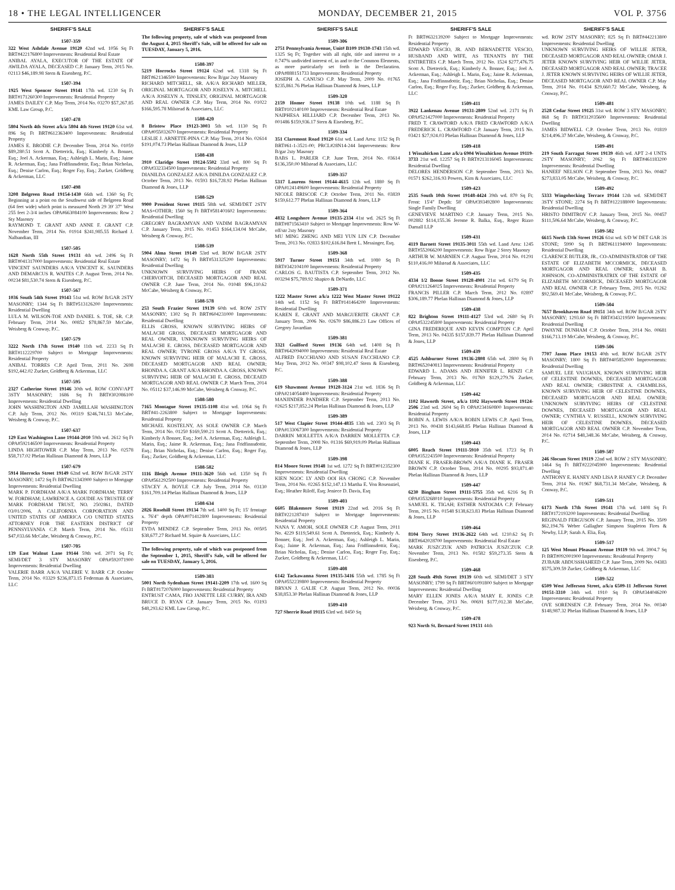18 • THE LEGAL INTELLIGENCER MONDAY, DECEMBER 21, 2015 VOL P. 3756
SHERIFF'S SALE
SHERIFF'S SALE
SHERIFF'S SALE
SHERIFF'S SALE
SHERIFF'S SALE
1507-359
322 West Ashdale Avenue 19120 42nd wd. 1056 Sq Ft BRT#422176800 Improvements: Residential Real Estate
ANIBAL AYALA, EXECUTOR OF THE ESTATE OF AWILDA AYALA, DECEASED C.P. January Term, 2015 No. 02113 $46,189.98 Stern & Eisenberg, P.C.
1507-394
1925 West Spencer Street 19141 17th wd. 1230 Sq Ft BRT#171260300 Improvements: Residential Property
JAMES DAILEY C.P. May Term, 2014 No. 03270 $57,267.85 KML Law Group, P.C.
1507-478
5804 North 4th Street a/k/a 5804 4th Street 19120 61st wd. 896 Sq Ft BRT#612363400 Improvements: Residential Property
JAMES E. BRODIE C.P. December Term, 2014 No. 01059 $89,280.51 Scott A. Dietterick, Esq.; Kimberly A. Bonner, Esq.; Joel A. Ackerman, Esq.; Ashleigh L. Marin, Esq.; Jaime R. Ackerman, Esq.; Jana Fridfinnsdottir, Esq.; Brian Nicholas, Esq.; Denise Carlon, Esq.; Roger Fay, Esq.; Zucker, Goldberg & Ackerman, LLC
1507-498
3208 Belgreen Road 19154-1430 66th wd. 1360 Sq Ft; Beginning at a point on the Southwest side of Belgreen Road (64 feet wide) which point is measured North 29 39' 37" West 255 feet 2-3/4 inches OPA#663084100 Improvements: Row 2 Sty Masonry
RAYMOND T. GRANT AND ANNE F. GRANT C.P. November Term, 2014 No. 01914 $241,985.55 Richard J. Nalbandian, III
1507-505
1628 North 55th Street 19131 4th wd. 2496 Sq Ft BRT#041317000 Improvements: Residential Real Estate
VINCENT SAUNDERS A/K/A VINCENT K. SAUNDERS AND DEMARCUS R. WAITES C.P. August Term, 2014 No. 00234 $81,530.74 Stern & Eisenberg, P.C.
1507-567
1036 South 54th Street 19143 51st wd. ROW B/GAR 2STY MASONRY; 1344 Sq Ft BRT#513126200 Improvements: Residential Dwelling
LULA M. WILSON-TOE AND DANIEL S. TOE, SR. C.P. February Term, 2014 No. 00852 $78,867.59 McCabe, Weisberg & Conway, P.C.
1507-579
3222 North 17th Street 19140 11th wd. 2233 Sq Ft BRT#112229700 Subject to Mortgage Improvements: Residential Property
ANIBAL TORRES C.P. April Term, 2011 No. 2698 $192,442.02 Zucker, Goldberg & Ackerman, LLC
1507-595
2327 Catherine Street 19146 30th wd. ROW CONV/APT 3STY MASONRY; 1686 Sq Ft BRT#302086100 Improvements: Residential Dwelling
JOHN WASHINGTON AND JAMILLAH WASHINGTON C.P. July Term, 2012 No. 00319 $246,741.53 McCabe, Weisberg & Conway, P.C.
1507-637
129 East Washington Lane 19144-2010 59th wd. 2612 Sq Ft OPA#592146500 Improvements: Residential Property
LINDA HIGHTOWER C.P. May Term, 2013 No. 02578 $58,717.02 Phelan Hallinan Diamond & Jones, LLP
1507-679
5914 Horrocks Street 19149 62nd wd. ROW B/GAR 2STY MASONRY; 1472 Sq Ft BRT#621343900 Subject to Mortgage Improvements: Residential Dwelling
MARK P. FORDHAM A/K/A MARK FORDHAM; TERRY W. FORDHAM; LAWRENCE A. GOUDIE AS TRUSTEE OF MARK FORDHAM TRUST, NO. 2502861, DATED 03/01/2006, A CALIFORNIA CORPORATION AND UNITED STATES OF AMERICA C/O UNITED STATES ATTORNEY FOR THE EASTERN DISTRICT OF PENNSYLVANIA C.P. March Term, 2014 No. 05131 $47,033.66 McCabe, Weisberg & Conway, P.C.
1507-705
139 East Walnut Lane 19144 59th wd. 2071 Sq Ft; SEMI/DET 3 STY MASONRY OPA#592071900 Improvements: Residential Dwelling
VALERIE BARR A/K/A VALERIE V. BARR C.P. October Term, 2014 No. 03329 $236,873.15 Federman & Associates, LLC
The following property, sale of which was postponed from the August 4, 2015 Sheriff's Sale, will be offered for sale on TUESDAY, January 5, 2016.
1508-397
5219 Horrocks Street 19124 62nd wd. 1318 Sq Ft BRT#621346500 Improvements: Row B/gar 2sty Masonry
RICHARD MITCHELL, SR. A/K/A RICHARD MILLER, ORIGINAL MORTGAGOR AND JOSELYN A. MITCHELL A/K/A JOSELYN A. TINSLEY, ORIGINAL MORTGAGOR AND REAL OWNER C.P. May Term, 2014 No. 01022 $166,595.78 Milstead & Associates, LLC
1508-420
8 Bristow Place 19123-3003 5th wd. 1130 Sq Ft OPA#055032670 Improvements: Residential Property
LESLIE J. ARNETTE-PINA C.P. May Term, 2014 No. 02614 $191,074.73 Phelan Hallinan Diamond & Jones, LLP
1508-438
3910 Claridge Street 19124-5502 33rd wd. 800 Sq Ft OPA#332334500 Improvements: Residential Property
DIANILDA GONZALEZ A/K/A DINILDA GONZALEZ C.P. October Term, 2013 No. 01593 $16,728.92 Phelan Hallinan Diamond & Jones, LLP
1508-529
9900 President Street 19115 58th wd. SEMI/DET 2STY MAS+OTHER; 1560 Sq Ft BRT#581401602 Improvements: Residential Dwelling
GREGORY BAGRAMYAN AND VADIM BAGRAMYAN C.P. January Term, 2015 No. 01453 $164,134.04 McCabe, Weisberg & Conway, P.C.
1508-539
5904 Alma Street 19149 53rd wd. ROW B/GAR 2STY MASONRY; 1472 Sq Ft BRT#531325200 Improvements: Residential Dwelling
UNKNOWN SURVIVING HEIRS OF FRANK CHERVOITCH, DECEASED MORTGAGOR AND REAL OWNER C.P. June Term, 2014 No. 01048 $96,110.62 McCabe, Weisberg & Conway, P.C.
1508-578
253 South Frazier Street 19139 60th wd. ROW 2STY MASONRY; 1302 Sq Ft BRT#604231000 Improvements: Residential Dwelling
ELLIS GROSS, KNOWN SURVIVING HEIRS OF MALACHI GROSS, DECEASED MORTGAGOR AND REAL OWNER, UNKNOWN SURVIVING HEIRS OF MALACHI E. GROSS, DECEASED MORTGAGOR AND REAL OWNER; TYRONE GROSS A/K/A TY GROSS, KNOWN SURVIVING HEIR OF MALACHI E. GROSS, DECEASED MORTGAGOR AND REAL OWNER; RHONDA A. GRANT A/K/A RHONDA A. GROSS, KNOWN SURVIVING HEIR OF MALACHI E. GROSS, DECEAED MORTGAGOR AND REAL OWNER C.P. March Term, 2014 No. 05112 $37,146.99 McCabe, Weisberg & Conway, P.C.
1508-580
7165 Montague Street 19135-1108 41st wd. 1064 Sq Ft BRT#41-2263800 Subject to Mortgage Improvements: Residential Property
MICHAEL KOSTELNY, AS SOLE OWNER C.P. March Term, 2014 No. 01250 $169,590.21 Scott A. Dietterick, Esq.; Kimberly A Bonner, Esq.; Joel A. Ackerman, Esq.; Ashleigh L. Marin, Esq.; Jaime R. Ackerman, Esq.; Jana Fridfinnsdottir, Esq.; Brian Nicholas, Esq.; Denise Carlon, Esq.; Roger Fay, Esq.; Zucker, Goldberg & Ackerman, LLC
1508-582
1116 Bleigh Avenue 19111-3620 56th wd. 1350 Sq Ft OPA#561292500 Improvements: Residential Property
STACEY A. BOYLE C.P. July Term, 2014 No. 03130 $161,709.14 Phelan Hallinan Diamond & Jones, LLP
1508-634
2826 Rosehill Street 19134 7th wd. 1400 Sq Ft; 15' frontage x. 76'4" depth OPA#071412800 Improvements: Residential Property
EYDA MENDEZ C.P. September Term, 2013 No. 00505 $38,677.27 Richard M. Squire & Associates, LLC
The following property, sale of which was postponed from the September 1, 2015, Sheriff's Sale, will be offered for sale on TUESDAY, January 5, 2016.
1509-303
5001 North Sydenham Street 19141-2209 17th wd. 1600 Sq Ft BRT#172076900 Improvements: Residential Property
ENTRUST CAMA, FBO JANETTE LEE CURRY, IRA AND BRUCE D. RYAN C.P. January Term, 2015 No. 03193 $48,293.62 KML Law Group, P.C.
1509-306
2751 Pennsylvania Avenue, Unit# B109 19130-1743 15th wd. 1325 Sq Ft; Together with all right, title and interest to a 0.747% undivided interest of, in and to the Common Elements, as more particularly set forth in the Declaration. OPA#888151733 Improvements: Residential Property
JOSEPH A. CANUSO C.P. May Term, 2009 No. 01765 $235,861.76 Phelan Hallinan Diamond & Jones, LLP
1509-320
2159 Homer Street 19138 10th wd. 1188 Sq Ft BRT#102140100 Improvements: Residential Real Estate
NAIPHESA HILLIARD C.P. December Term, 2013 No. 001486 $159,936.17 Stern & Eisenberg, P.C.
1509-334
351 Claremont Road 19120 61st wd. Land Area: 1152 Sq Ft BRT#61-1-3521-00; PRCL#28N14-244 Improvements: Row B/gar 2sty Masonry
BABS L. PARLER C.P. June Term, 2014 No. 03614 $136,350.00 Milstead & Associates, LLC
1509-357
5317 Laurens Street 19144-4615 12th wd. 1880 Sq Ft OPA#124149600 Improvements: Residential Property
NICOLE BRISCOE C.P. October Term, 2011 No. 03839 $159,612.77 Phelan Hallinan Diamond & Jones, LLP
1509-364
4832 Longshore Avenue 19135-2334 41st wd. 2625 Sq Ft BRT#871563410 Subject to Mortgage Improvements: Row W-off/str 2sty Masonry
MU MING ZHENG AND MEI YUN LIN C.P. December Term, 2013 No. 02833 $102,616.84 Brett L. Messinger, Esq.
1509-368
5917 Turner Street 19151 34th wd. 1080 Sq Ft BRT#342104100 Improvements: Residential Property
CARLOS G. BAUTISTA C.P. September Term, 2012 No. 003294 $75,789.92 Shapiro & DeNardo, LLC
1509-371
1222 Master Street a/k/a 1222 West Master Street 19122 14th wd. 1152 Sq Ft BRT#141464200 Improvements: Residential Dwelling
KAREN E. GRANT AND MARGUERITE GRANT C.P. January Term, 2006 No. 02670 $86,886.23 Law Offices of Gregory Javardian
1509-381
3321 Guilford Street 19136 64th wd. 1408 Sq Ft BRT#642094000 Improvements: Residential Real Estate
ALFRED FACCHIANO AND SUSAN FACCHIANO C.P. May Term, 2012 No. 00347 $98,102.47 Stern & Eisenberg, P.C.
1509-388
619 Shawmont Avenue 19128-3124 21st wd. 1836 Sq Ft OPA#214054400 Improvements: Residential Property
MANJINDER PANDHER C.P. September Term, 2013 No. 02625 $217,852.24 Phelan Hallinan Diamond & Jones, LLP
1509-389
517 West Clapier Street 19144-4835 13th wd. 2303 Sq Ft OPA#133067300 Improvements: Residential Property
DARRIN MOLLETTA A/K/A DARREN MOLLETTA C.P. September Term, 2008 No. 01316 $69,919.09 Phelan Hallinan Diamond & Jones, LLP
1509-398
814 Moore Street 19148 1st wd. 1272 Sq Ft BRT#012352300 Improvements: Residential Dwelling
KIEN NGOC LY AND OOI HA CHONG C.P. November Term, 2014 No. 02265 $152,147.13 Martha E. Von Rosenstiel, Esq.; Heather Riloff, Esq; Jeniece D. Davis, Esq
1509-403
6605 Blakemore Street 19119 22nd wd. 2016 Sq Ft BRT#221287410 Subject to Mortgage Improvements: Residential Property
NANA Y. AMOH, SOLE OWNER C.P. August Term, 2011 No. 4229 $119,549.61 Scott A. Dietterick, Esq.; Kimberly A. Bonner, Esq.; Joel A. Ackerman, Esq.; Ashleigh L. Marin, Esq.; Jaime R. Ackerman, Esq.; Jana Fridfinnsdottir, Esq.; Brian Nicholas, Esq.; Denise Carlon, Esq.; Roger Fay, Esq.; Zucker, Goldberg & Ackerman, LLC
1509-408
6142 Tackawanna Street 19135-3416 55th wd. 1785 Sq Ft OPA#552239800 Improvements: Residential Property
BRYAN J. GALIE C.P. August Term, 2012 No. 00036 $38,853.30 Phelan Hallinan Diamond & Jones, LLP
1509-410
727 Sherrie Road 19115 63rd wd. 8450 Sq
Ft BRT#632139200 Subject to Mortgage Improvements: Residential Property
EDWARD VESCIO, JR. AND BERNADETTE VESCIO, HUSBAND AND WIFE, AS TENANTS BY THE ENTIRETIES C.P. March Term, 2012 No. 1524 $277,476.75 Scott A. Dietterick, Esq.; Kimberly A. Bonner, Esq.; Joel A. Ackerman, Esq.; Ashleigh L. Marin, Esq.; Jaime R. Ackerman, Esq.; Jana Fridfinnsdottir, Esq.; Brian Nicholas, Esq.; Denise Carlon, Esq.; Roger Fay, Esq.; Zucker, Goldberg & Ackerman, LLC
1509-411
3922 Lankenau Avenue 19131-2809 52nd wd. 2171 Sq Ft OPA#521427000 Improvements: Residential Property
FRED T. CRAWFORD A/K/A FRED CRAWFORD A/K/A FREDERICK L. CRAWFORD C.P. January Term, 2015 No. 03421 $27,924.03 Phelan Hallinan Diamond & Jones, LLP
1509-418
1 Wissahickon Lane a/k/a 6904 Wissahickon Avenue 19119-3733 21st wd. 12257 Sq Ft BRT#213116045 Improvements: Residential Dwelling
DELORES HENDERSON C.P. September Term, 2013 No. 01571 $262,316.93 Powers, Kirn & Associates, LLC
1509-423
2535 South 10th Street 19148-4424 39th wd. 870 Sq Ft; Front: 15'4" Depth: 58' OPA#393492800 Improvements: Single Family Dwelling
GENEVIEVE MARTINO C.P. January Term, 2015 No. 002882 $114,155.36 Jerome R. Balka, Esq., Reger Rizzo Darnall LLP
1509-431
4119 Barnett Street 19135-3011 55th wd. Land Area: 1245 BRT#552066200 Improvements: Row B/gar 2 Story Masonry
ARTHUR W. MARNIEN C.P. August Term, 2014 No. 01291 $110,416.00 Milstead & Associates, LLC
1509-435
4334 1/2 Boone Street 19128-4901 21st wd. 6179 Sq Ft OPA#211264025 Improvements: Residential Property
FRANCIS PILLER C.P. March Term, 2012 No. 02897 $306,189.77 Phelan Hallinan Diamond & Jones, LLP
1509-438
822 Brighton Street 19111-4127 53rd wd. 2680 Sq Ft OPA#532245800 Improvements: Residential Property
GINA FREDERIQUE AND KEVIN COMPTON C.P. April Term, 2013 No. 04335 $157,839.77 Phelan Hallinan Diamond & Jones, LLP
1509-439
4525 Ashburner Street 19136-2808 65th wd. 2800 Sq Ft BRT#652040813 Improvements: Residential Property
EDWARD L. ADAMS AND JENNIFER L. RENZI C.P. February Term, 2013 No. 01769 $129,279.76 Zucker, Goldberg & Ackerman, LLC
1509-442
1102 Haworth Street, a/k/a 1102 Hayworth Street 19124-2506 23rd wd. 2604 Sq Ft OPA#234160800 Improvements: Residential Property
ROBIN A. LEWIS A/K/A ROBIN LEWIS C.P. April Term, 2013 No. 00438 $143,668.85 Phelan Hallinan Diamond & Jones, LLP
1509-443
6005 Reach Street 19111-5910 35th wd. 1723 Sq Ft OPA#352243500 Improvements: Residential Property
DIANE K. FRASER-BROWN A/K/A DIANE K. FRASER BROWN C.P. October Term, 2014 No. 00295 $93,871.40 Phelan Hallinan Diamond & Jones, LLP
1509-447
6230 Bingham Street 19111-5755 35th wd. 6216 Sq Ft OPA#353268010 Improvements: Residential Property
SAMUEL K. TIGAH; ESTHER NATOGMA C.P. February Term, 2015 No. 01548 $138,623.83 Phelan Hallinan Diamond & Jones, LLP
1509-464
8104 Terry Street 19136-2622 64th wd. 1210.62 Sq Ft BRT#642028700 Improvements: Residential Real Estate
MARK JUSZCZUK AND PATRICIA JUSZCZUK C.P. November Term, 2013 No. 01582 $59,273.35 Stern & Eisenberg, P.C.
1509-468
228 South 49th Street 19139 60th wd. SEMI/DET 3 STY MASONRY; 1799 Sq Ft BRT#601091800 Subject to Mortgage Improvements: Residential Dwelling
MARY ELLEN JONES A/K/A MARY E. JONES C.P. December Term, 2013 No. 00691 $177,012.38 McCabe, Weisberg, & Conway, P.C.
1509-478
923 North St. Bernard Street 19131 44th
wd. ROW 2STY MASONRY; 825 Sq Ft BRT#442213800 Improvements: Residential Dwelling
UNKNOWN SURVIVING HEIRS OF WILLIE JETER, DECEASED MORTGAGOR AND REAL OWNER; OMAR J. JETER KNOWN SURVIVING HEIR OF WILLIE JETER, DECEASED MORTGAGOR AND REAL OWNER; TRACEE J. JETER KNOWN SURVIVING HEIRS OF WILLIE JETER, DECEASED MORTGAGOR AND REAL OWNER C.P. May Term, 2014 No. 01434 $29,660.72 McCabe, Weisberg, & Conway, P.C.
1509-481
2528 Cedar Street 19125 31st wd. ROW 3 STY MASONRY; 868 Sq Ft BRT#312035600 Improvements: Residential Dwelling
JAMES BIDWELL C.P. October Term, 2013 No. 01819 $214,496.37 McCabe, Weisberg, & Conway, P.C.
1509-491
219 South Farragut Street 19139 46th wd. APT 2-4 UNTS 2STY MASONRY; 2062 Sq Ft BRT#461183200 Improvements: Residential Dwelling
HANEEF NELSON C.P. September Term, 2013 No. 00467 $273,833.05 McCabe, Weisberg, & Conway, P.C.
1509-492
5333 Wingohocking Terrace 19144 12th wd. SEMI/DET 3STY STONE; 2274 Sq Ft BRT#122188000 Improvements: Residential Dwelling
HRISTO DIMITROV C.P. January Term, 2015 No. 00457 $111,506.64 McCabe, Weisberg, & Conway, P.C.
1509-502
6615 North 13th Street 19126 61st wd. S/D W DET GAR 3S STONE; 5990 Sq Ft BRT#611194000 Improvements: Residential Dwelling
CLARENCE BUTLER, JR., CO-ADMINISTRATOR OF THE ESTATE OF ELIZABETH MCCORMICK, DECEASED MORTGAGOR AND REAL OWNER; SARAH B. JOHNSON, CO-ADMINISTRATRIX OF THE ESTATE OF ELIZABETH MCCORMICK, DECEASED MORTGAGOR AND REAL OWNER C.P. February Term, 2015 No. 01262 $92,569.41 McCabe, Weisberg, & Conway, P.C.
1509-504
7657 Brookhaven Road 19151 34th wd. ROW B/GAR 2STY MASONRY; 1293.60 Sq Ft BRT#343219500 Improvements: Residential Dwelling
DWAYNE DUNHAM C.P. October Term, 2014 No. 00681 $166,713.19 McCabe, Weisberg, & Conway, P.C.
1509-506
7707 Jason Place 19153 40th wd. ROW B/GAR 2STY MASONRY; 1800 Sq Ft BRT#405852000 Improvements: Residential Dwelling
SAMUEL LEE VAUGHAN, KNOWN SURVIVING HEIR OF CELESTINE DOWNES, DECEASED MORTGAGOR AND REAL OWNER; CHRISTINE A. CHAMBLISS, KNOWN SURVIVING HEIR OF CELESTINE DOWNES, DECEASED MORTGAGOR AND REAL OWNER; UNKNOWN SURVIVING HEIRS OF CELESTINE DOWNES, DECEASED MORTGAGOR AND REAL OWNER; CYNTHIA V. RUSSELL, KNOWN SURVIVING HEIR OF CELESTINE DOWNES, DECEASED MORTGAGOR AND REAL OWNER C.P. November Term, 2014 No. 02714 $48,348.36 McCabe, Weisberg, & Conway, P.C.
1509-507
246 Slocum Street 19119 22nd wd. ROW 2 STY MASONRY; 1464 Sq Ft BRT#222045900 Improvements: Residential Dwelling
ANTHONY E. HANEY AND LISA P. HANEY C.P. December Term, 2014 No. 01967 $68,731.34 McCabe, Weisberg, & Conway, P.C.
1509-511
6173 North 17th Street 19141 17th wd. 1408 Sq Ft BRT#172193200 Improvements: Residential Dwelling
REGINALD FERGUSON C.P. January Term, 2015 No. 3509 $62,194.76 Weber Gallagher Simpson Stapleton Fires & Newby, LLP; Sarah A. Elia, Esq.
1509-517
125 West Mount Pleasant Avenue 19119 9th wd. 3904.7 Sq Ft BRT#092001900 Improvements: Residential Property
ZUBAIR ABDUSSHAHEED C.P. June Term, 2009 No. 04383 $575,309.59 Zucker, Goldberg & Ackerman, LLC
1509-522
6509 West Jefferson Street, a/k/a 6509-11 Jefferson Street 19151-3310 34th wd. 1910 Sq Ft OPA#344046200 Improvements: Residential Property
OVE SORENSEN C.P. February Term, 2014 No. 00340 $148,987.32 Phelan Hallinan Diamond & Jones, LLP